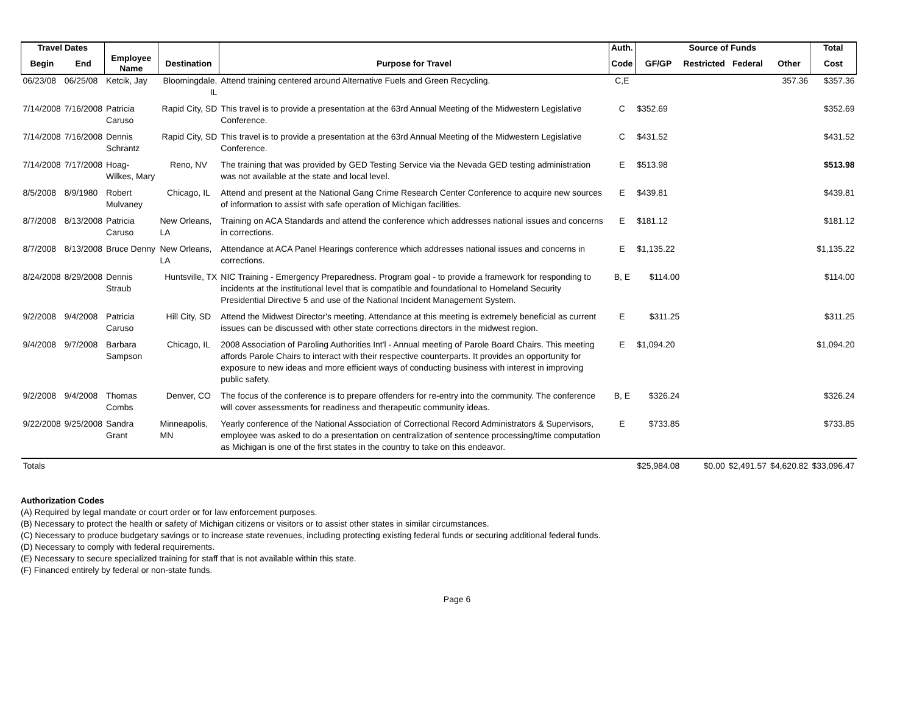| Travel Dates | | | | | Auth. | Source of Funds | | | | Total |
| --- | --- | --- | --- | --- | --- | --- | --- | --- | --- | --- |
| Begin | End | Employee Name | Destination | Purpose for Travel | Code | GF/GP | Restricted | Federal | Other | Cost |
| 06/23/08 | 06/25/08 | Ketcik, Jay | Bloomingdale, IL | Attend training centered around Alternative Fuels and Green Recycling. | C,E | | | | 357.36 | $357.36 |
| 7/14/2008 | 7/16/2008 | Patricia Caruso | Rapid City, SD | This travel is to provide a presentation at the 63rd Annual Meeting of the Midwestern Legislative Conference. | C | $352.69 | | | | $352.69 |
| 7/14/2008 | 7/16/2008 | Dennis Schrantz | Rapid City, SD | This travel is to provide a presentation at the 63rd Annual Meeting of the Midwestern Legislative Conference. | C | $431.52 | | | | $431.52 |
| 7/14/2008 | 7/17/2008 | Hoag-Wilkes, Mary | Reno, NV | The training that was provided by GED Testing Service via the Nevada GED testing administration was not available at the state and local level. | E | $513.98 | | | | $513.98 |
| 8/5/2008 | 8/9/1980 | Robert Mulvaney | Chicago, IL | Attend and present at the National Gang Crime Research Center Conference to acquire new sources of information to assist with safe operation of Michigan facilities. | E | $439.81 | | | | $439.81 |
| 8/7/2008 | 8/13/2008 | Patricia Caruso | New Orleans, LA | Training on ACA Standards and attend the conference which addresses national issues and concerns in corrections. | E | $181.12 | | | | $181.12 |
| 8/7/2008 | 8/13/2008 | Bruce Denny | New Orleans, LA | Attendance at ACA Panel Hearings conference which addresses national issues and concerns in corrections. | E | $1,135.22 | | | | $1,135.22 |
| 8/24/2008 | 8/29/2008 | Dennis Straub | Huntsville, TX | NIC Training - Emergency Preparedness. Program goal - to provide a framework for responding to incidents at the institutional level that is compatible and foundational to Homeland Security Presidential Directive 5 and use of the National Incident Management System. | B, E | $114.00 | | | | $114.00 |
| 9/2/2008 | 9/4/2008 | Patricia Caruso | Hill City, SD | Attend the Midwest Director's meeting. Attendance at this meeting is extremely beneficial as current issues can be discussed with other state corrections directors in the midwest region. | E | $311.25 | | | | $311.25 |
| 9/4/2008 | 9/7/2008 | Barbara Sampson | Chicago, IL | 2008 Association of Paroling Authorities Int'l - Annual meeting of Parole Board Chairs. This meeting affords Parole Chairs to interact with their respective counterparts. It provides an opportunity for exposure to new ideas and more efficient ways of conducting business with interest in improving public safety. | E | $1,094.20 | | | | $1,094.20 |
| 9/2/2008 | 9/4/2008 | Thomas Combs | Denver, CO | The focus of the conference is to prepare offenders for re-entry into the community. The conference will cover assessments for readiness and therapeutic community ideas. | B, E | $326.24 | | | | $326.24 |
| 9/22/2008 | 9/25/2008 | Sandra Grant | Minneapolis, MN | Yearly conference of the National Association of Correctional Record Administrators & Supervisors, employee was asked to do a presentation on centralization of sentence processing/time computation as Michigan is one of the first states in the country to take on this endeavor. | E | $733.85 | | | | $733.85 |
| Totals | | | | | | $25,984.08 | $0.00 | $2,491.57 | $4,620.82 | $33,096.47 |
Authorization Codes
(A) Required by legal mandate or court order or for law enforcement purposes.
(B) Necessary to protect the health or safety of Michigan citizens or visitors or to assist other states in similar circumstances.
(C) Necessary to produce budgetary savings or to increase state revenues, including protecting existing federal funds or securing additional federal funds.
(D) Necessary to comply with federal requirements.
(E) Necessary to secure specialized training for staff that is not available within this state.
(F) Financed entirely by federal or non-state funds.
Page 6